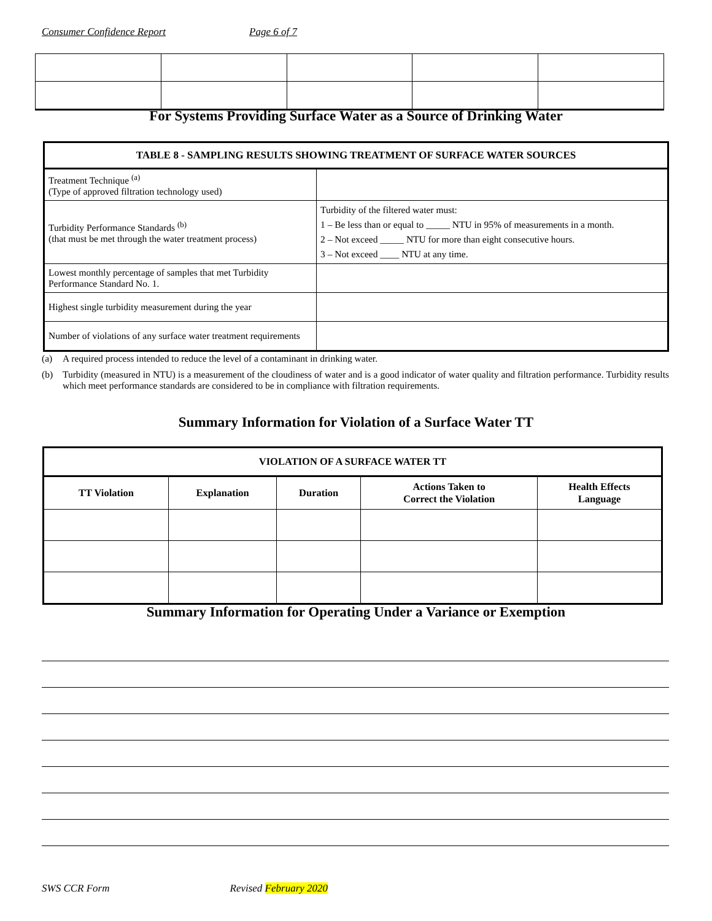Consumer Confidence Report Page 6 of 7
For Systems Providing Surface Water as a Source of Drinking Water
| TABLE 8 - SAMPLING RESULTS SHOWING TREATMENT OF SURFACE WATER SOURCES | |
| --- | --- |
| Treatment Technique <sup>(a)</sup> (Type of approved filtration technology used) | |
| Turbidity Performance Standards <sup>(b)</sup> (that must be met through the water treatment process) | Turbidity of the filtered water must: 1 – Be less than or equal to _____ NTU in 95% of measurements in a month. 2 – Not exceed _____ NTU for more than eight consecutive hours. 3 – Not exceed ____ NTU at any time. |
| Lowest monthly percentage of samples that met Turbidity Performance Standard No. 1. | |
| Highest single turbidity measurement during the year | |
| Number of violations of any surface water treatment requirements | |
(a) A required process intended to reduce the level of a contaminant in drinking water.
(b) Turbidity (measured in NTU) is a measurement of the cloudiness of water and is a good indicator of water quality and filtration performance. Turbidity results which meet performance standards are considered to be in compliance with filtration requirements.
Summary Information for Violation of a Surface Water TT
| VIOLATION OF A SURFACE WATER TT | | | | |
| --- | --- | --- | --- | --- |
| TT Violation | Explanation | Duration | Actions Taken to Correct the Violation | Health Effects Language |
Summary Information for Operating Under a Variance or Exemption
SWS CCR Form Revised February 2020